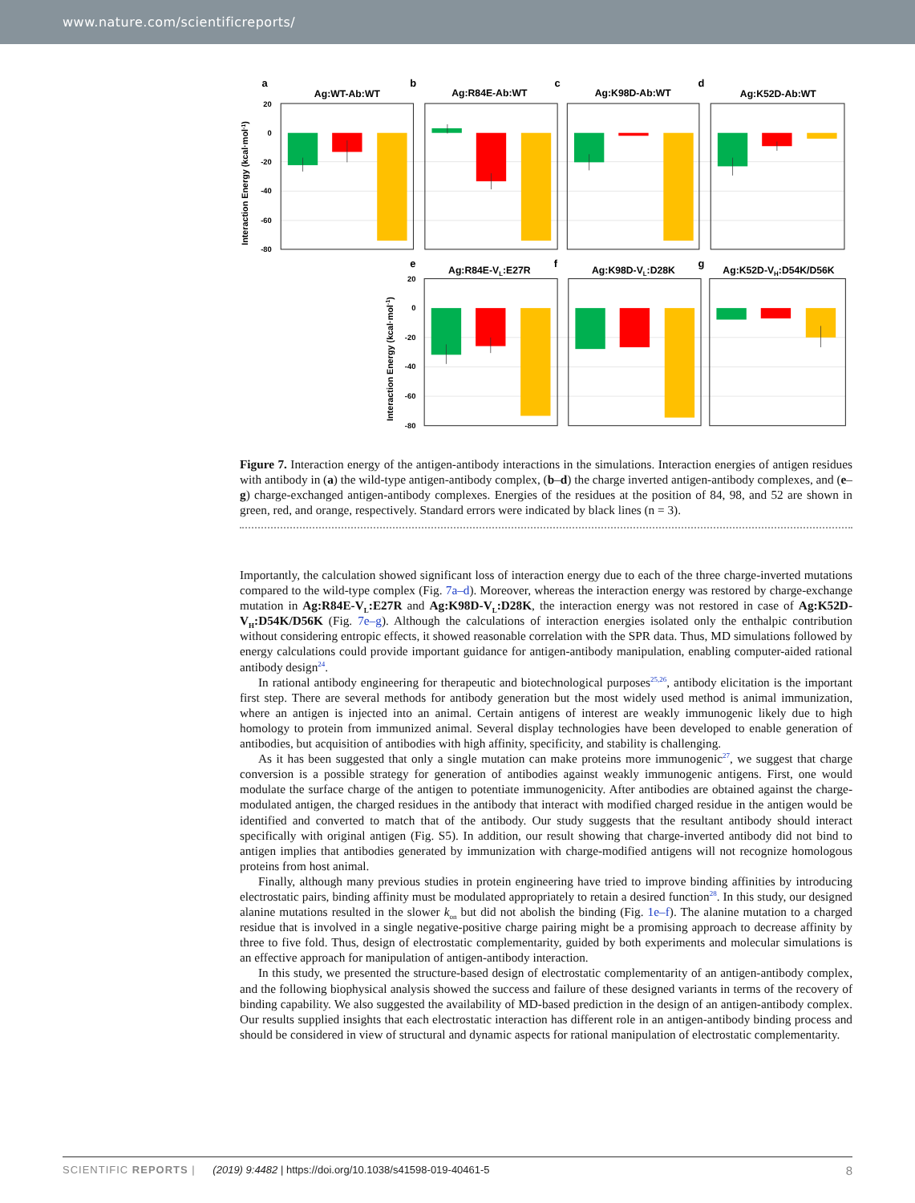www.nature.com/scientificreports/
a
b
c
d
e
f
g
Ag:WT-Ab:WT
Ag:R84E-Ab:WT
Ag:K98D-Ab:WT
Ag:K52D-Ab:WT
Ag:R84E-VL:E27R
Ag:K98D-VL:D28K
Ag:K52D-VH:D54K/D56K
20
0
-20
-40
-60
-80
20
0
-20
-40
-60
-80
Interaction Energy (kcal·mol-1)
Interaction Energy (kcal·mol-1)
Figure 7. Interaction energy of the antigen-antibody interactions in the simulations. Interaction energies of antigen residues with antibody in (a) the wild-type antigen-antibody complex, (b–d) the charge inverted antigen-antibody complexes, and (e–g) charge-exchanged antigen-antibody complexes. Energies of the residues at the position of 84, 98, and 52 are shown in green, red, and orange, respectively. Standard errors were indicated by black lines (n = 3).
Importantly, the calculation showed significant loss of interaction energy due to each of the three charge-inverted mutations compared to the wild-type complex (Fig. 7a–d). Moreover, whereas the interaction energy was restored by charge-exchange mutation in Ag:R84E-V<sub>L</sub>:E27R and Ag:K98D-V<sub>L</sub>:D28K, the interaction energy was not restored in case of Ag:K52D-V<sub>H</sub>:D54K/D56K (Fig. 7e–g). Although the calculations of interaction energies isolated only the enthalpic contribution without considering entropic effects, it showed reasonable correlation with the SPR data. Thus, MD simulations followed by energy calculations could provide important guidance for antigen-antibody manipulation, enabling computer-aided rational antibody design<sup>24</sup>.
In rational antibody engineering for therapeutic and biotechnological purposes<sup>25,26</sup>, antibody elicitation is the important first step. There are several methods for antibody generation but the most widely used method is animal immunization, where an antigen is injected into an animal. Certain antigens of interest are weakly immunogenic likely due to high homology to protein from immunized animal. Several display technologies have been developed to enable generation of antibodies, but acquisition of antibodies with high affinity, specificity, and stability is challenging.
As it has been suggested that only a single mutation can make proteins more immunogenic<sup>27</sup>, we suggest that charge conversion is a possible strategy for generation of antibodies against weakly immunogenic antigens. First, one would modulate the surface charge of the antigen to potentiate immunogenicity. After antibodies are obtained against the charge-modulated antigen, the charged residues in the antibody that interact with modified charged residue in the antigen would be identified and converted to match that of the antibody. Our study suggests that the resultant antibody should interact specifically with original antigen (Fig. S5). In addition, our result showing that charge-inverted antibody did not bind to antigen implies that antibodies generated by immunization with charge-modified antigens will not recognize homologous proteins from host animal.
Finally, although many previous studies in protein engineering have tried to improve binding affinities by introducing electrostatic pairs, binding affinity must be modulated appropriately to retain a desired function<sup>28</sup>. In this study, our designed alanine mutations resulted in the slower k<sub>on</sub> but did not abolish the binding (Fig. 1e–f). The alanine mutation to a charged residue that is involved in a single negative-positive charge pairing might be a promising approach to decrease affinity by three to five fold. Thus, design of electrostatic complementarity, guided by both experiments and molecular simulations is an effective approach for manipulation of antigen-antibody interaction.
In this study, we presented the structure-based design of electrostatic complementarity of an antigen-antibody complex, and the following biophysical analysis showed the success and failure of these designed variants in terms of the recovery of binding capability. We also suggested the availability of MD-based prediction in the design of an antigen-antibody complex. Our results supplied insights that each electrostatic interaction has different role in an antigen-antibody binding process and should be considered in view of structural and dynamic aspects for rational manipulation of electrostatic complementarity.
SCIENTIFIC REPORTS | (2019) 9:4482 | https://doi.org/10.1038/s41598-019-40461-5 8